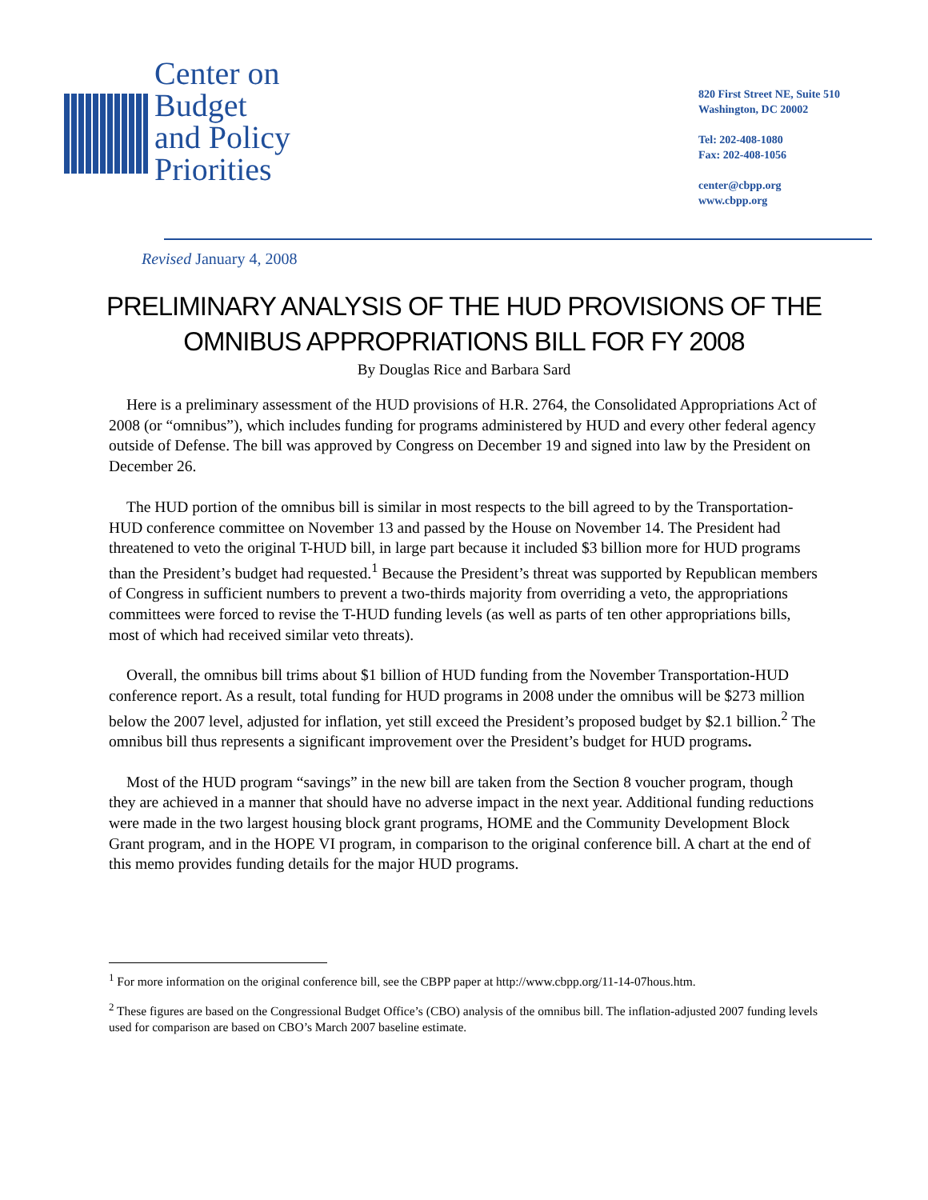Center on
Budget
and Policy
Priorities
820 First Street NE, Suite 510
Washington, DC 20002
Tel: 202-408-1080
Fax: 202-408-1056
center@cbpp.org
www.cbpp.org
Revised January 4, 2008
PRELIMINARY ANALYSIS OF THE HUD PROVISIONS OF THE
OMNIBUS APPROPRIATIONS BILL FOR FY 2008
By Douglas Rice and Barbara Sard
Here is a preliminary assessment of the HUD provisions of H.R. 2764, the Consolidated Appropriations Act of 2008 (or “omnibus”), which includes funding for programs administered by HUD and every other federal agency outside of Defense. The bill was approved by Congress on December 19 and signed into law by the President on December 26.
The HUD portion of the omnibus bill is similar in most respects to the bill agreed to by the Transportation-HUD conference committee on November 13 and passed by the House on November 14. The President had threatened to veto the original T-HUD bill, in large part because it included $3 billion more for HUD programs than the President’s budget had requested.<sup>1</sup> Because the President’s threat was supported by Republican members of Congress in sufficient numbers to prevent a two-thirds majority from overriding a veto, the appropriations committees were forced to revise the T-HUD funding levels (as well as parts of ten other appropriations bills, most of which had received similar veto threats).
Overall, the omnibus bill trims about $1 billion of HUD funding from the November Transportation-HUD conference report. As a result, total funding for HUD programs in 2008 under the omnibus will be $273 million below the 2007 level, adjusted for inflation, yet still exceed the President’s proposed budget by $2.1 billion.<sup>2</sup> The omnibus bill thus represents a significant improvement over the President’s budget for HUD programs.
Most of the HUD program “savings” in the new bill are taken from the Section 8 voucher program, though they are achieved in a manner that should have no adverse impact in the next year. Additional funding reductions were made in the two largest housing block grant programs, HOME and the Community Development Block Grant program, and in the HOPE VI program, in comparison to the original conference bill. A chart at the end of this memo provides funding details for the major HUD programs.
<sup>1</sup> For more information on the original conference bill, see the CBPP paper at http://www.cbpp.org/11-14-07hous.htm.
<sup>2</sup> These figures are based on the Congressional Budget Office’s (CBO) analysis of the omnibus bill. The inflation-adjusted 2007 funding levels used for comparison are based on CBO’s March 2007 baseline estimate.